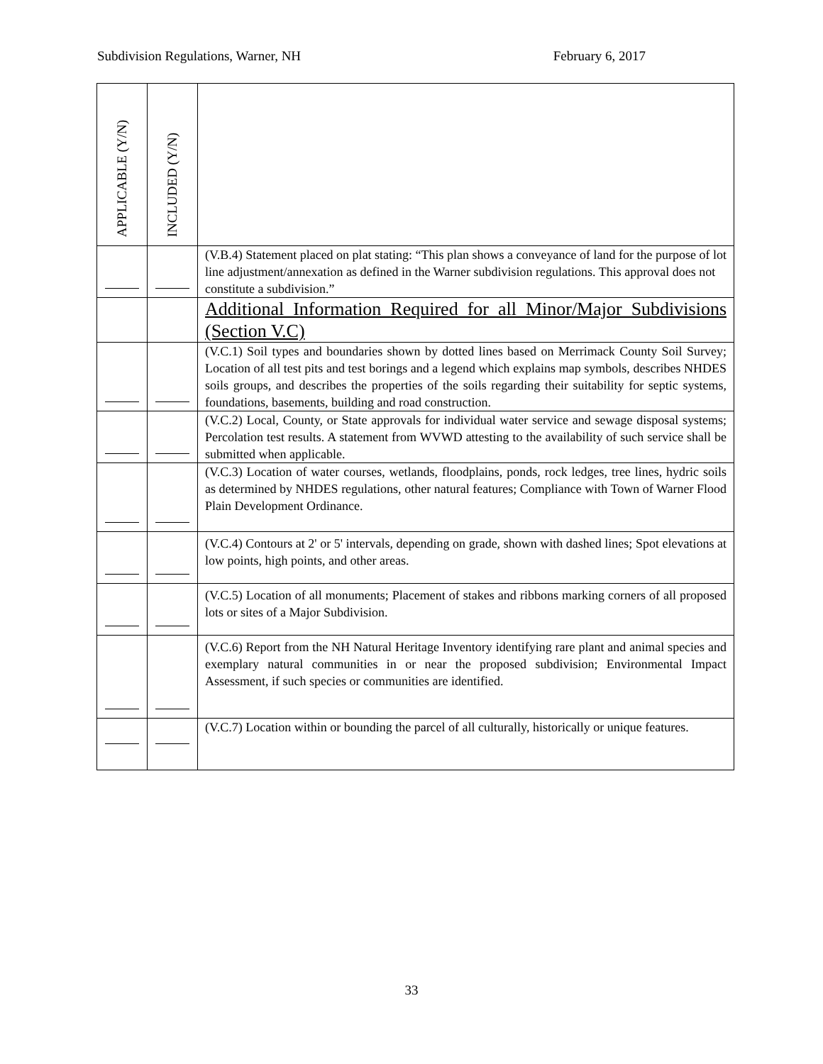Subdivision Regulations, Warner, NH February 6, 2017
| APPLICABLE (Y/N) | INCLUDED (Y/N) | |
| --- | --- | --- |
| | | (V.B.4) Statement placed on plat stating: “This plan shows a conveyance of land for the purpose of lot line adjustment/annexation as defined in the Warner subdivision regulations. This approval does not constitute a subdivision.” |
| | | Additional Information Required for all Minor/Major Subdivisions (Section V.C) |
| | | (V.C.1) Soil types and boundaries shown by dotted lines based on Merrimack County Soil Survey; Location of all test pits and test borings and a legend which explains map symbols, describes NHDES soils groups, and describes the properties of the soils regarding their suitability for septic systems, foundations, basements, building and road construction. |
| | | (V.C.2) Local, County, or State approvals for individual water service and sewage disposal systems; Percolation test results. A statement from WVWD attesting to the availability of such service shall be submitted when applicable. |
| | | (V.C.3) Location of water courses, wetlands, floodplains, ponds, rock ledges, tree lines, hydric soils as determined by NHDES regulations, other natural features; Compliance with Town of Warner Flood Plain Development Ordinance. |
| | | (V.C.4) Contours at 2' or 5' intervals, depending on grade, shown with dashed lines; Spot elevations at low points, high points, and other areas. |
| | | (V.C.5) Location of all monuments; Placement of stakes and ribbons marking corners of all proposed lots or sites of a Major Subdivision. |
| | | (V.C.6) Report from the NH Natural Heritage Inventory identifying rare plant and animal species and exemplary natural communities in or near the proposed subdivision; Environmental Impact Assessment, if such species or communities are identified. |
| | | (V.C.7) Location within or bounding the parcel of all culturally, historically or unique features. |
33